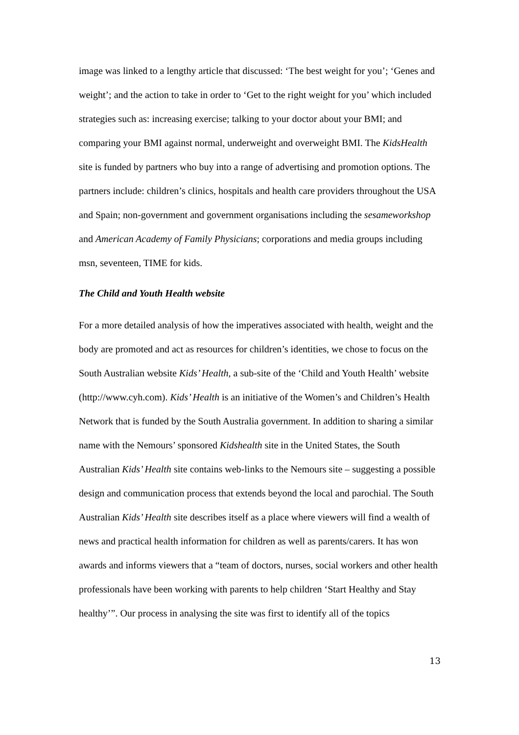image was linked to a lengthy article that discussed: ‘The best weight for you’; ‘Genes and weight’; and the action to take in order to ‘Get to the right weight for you’ which included strategies such as: increasing exercise; talking to your doctor about your BMI; and comparing your BMI against normal, underweight and overweight BMI. The KidsHealth site is funded by partners who buy into a range of advertising and promotion options. The partners include: children’s clinics, hospitals and health care providers throughout the USA and Spain; non-government and government organisations including the sesameworkshop and American Academy of Family Physicians; corporations and media groups including msn, seventeen, TIME for kids.
The Child and Youth Health website
For a more detailed analysis of how the imperatives associated with health, weight and the body are promoted and act as resources for children’s identities, we chose to focus on the South Australian website Kids’ Health, a sub-site of the ‘Child and Youth Health’ website (http://www.cyh.com). Kids’ Health is an initiative of the Women’s and Children’s Health Network that is funded by the South Australia government. In addition to sharing a similar name with the Nemours’ sponsored Kidshealth site in the United States, the South Australian Kids’ Health site contains web-links to the Nemours site – suggesting a possible design and communication process that extends beyond the local and parochial. The South Australian Kids’ Health site describes itself as a place where viewers will find a wealth of news and practical health information for children as well as parents/carers. It has won awards and informs viewers that a “team of doctors, nurses, social workers and other health professionals have been working with parents to help children ‘Start Healthy and Stay healthy’”. Our process in analysing the site was first to identify all of the topics
13